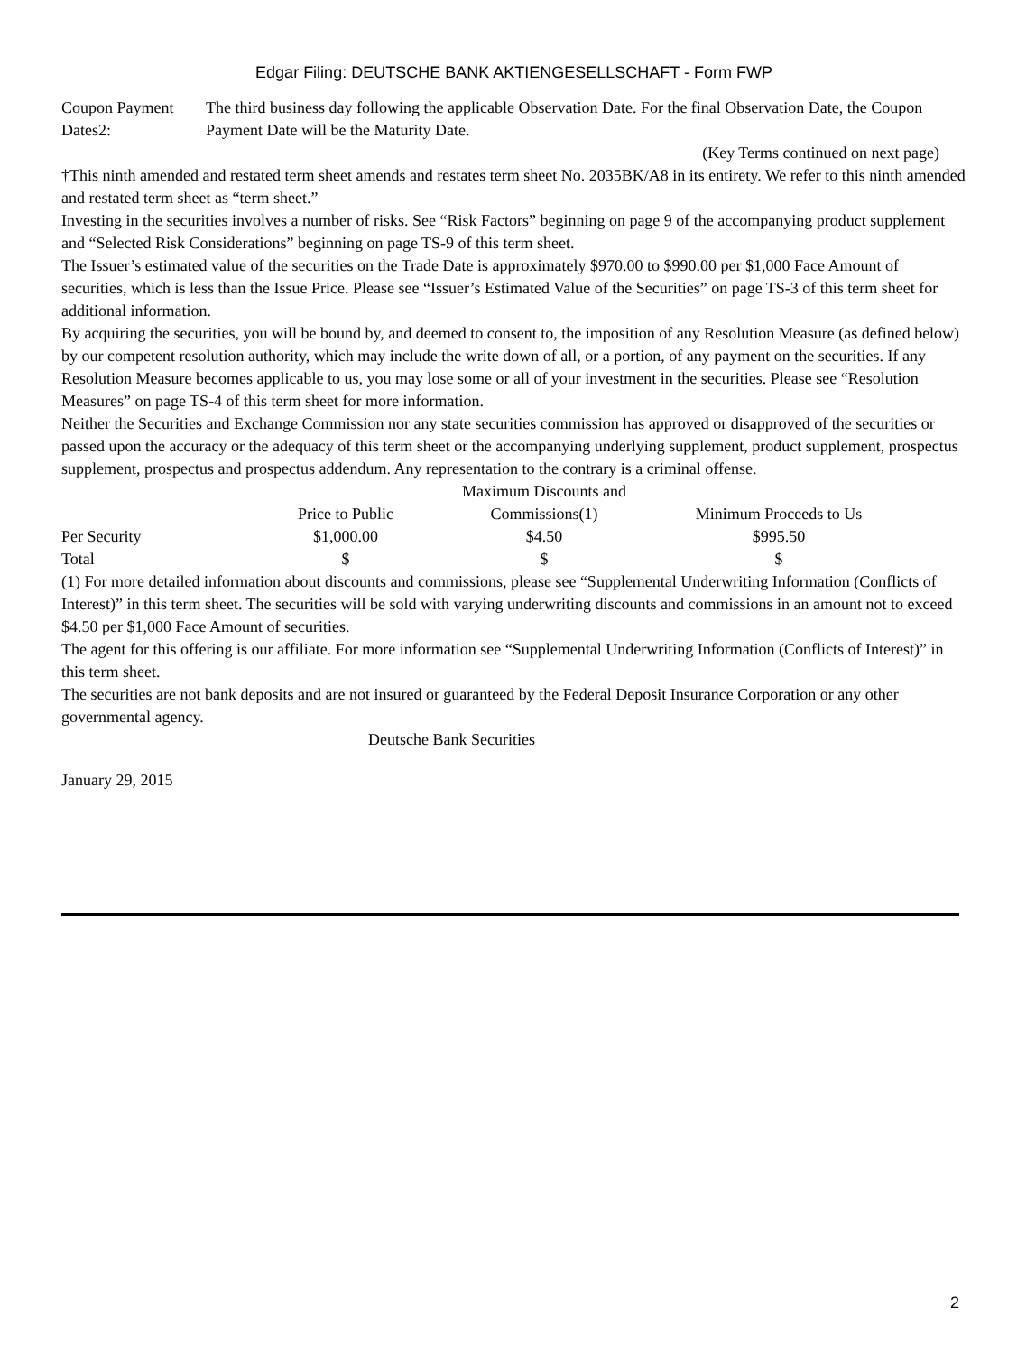Edgar Filing: DEUTSCHE BANK AKTIENGESELLSCHAFT - Form FWP
| Coupon Payment Dates2: | The third business day following the applicable Observation Date. For the final Observation Date, the Coupon Payment Date will be the Maturity Date. |
(Key Terms continued on next page)
†This ninth amended and restated term sheet amends and restates term sheet No. 2035BK/A8 in its entirety. We refer to this ninth amended and restated term sheet as “term sheet.”
Investing in the securities involves a number of risks. See “Risk Factors” beginning on page 9 of the accompanying product supplement and “Selected Risk Considerations” beginning on page TS-9 of this term sheet.
The Issuer’s estimated value of the securities on the Trade Date is approximately $970.00 to $990.00 per $1,000 Face Amount of securities, which is less than the Issue Price. Please see “Issuer’s Estimated Value of the Securities” on page TS-3 of this term sheet for additional information.
By acquiring the securities, you will be bound by, and deemed to consent to, the imposition of any Resolution Measure (as defined below) by our competent resolution authority, which may include the write down of all, or a portion, of any payment on the securities. If any Resolution Measure becomes applicable to us, you may lose some or all of your investment in the securities. Please see “Resolution Measures” on page TS-4 of this term sheet for more information.
Neither the Securities and Exchange Commission nor any state securities commission has approved or disapproved of the securities or passed upon the accuracy or the adequacy of this term sheet or the accompanying underlying supplement, product supplement, prospectus supplement, prospectus and prospectus addendum. Any representation to the contrary is a criminal offense.
| | Price to Public | Maximum Discounts and Commissions(1) | Minimum Proceeds to Us | |
| --- | --- | --- | --- | --- |
| Per Security | $1,000.00 | $4.50 | $995.50 | |
| Total | $ | $ | $ | |
(1) For more detailed information about discounts and commissions, please see “Supplemental Underwriting Information (Conflicts of Interest)” in this term sheet. The securities will be sold with varying underwriting discounts and commissions in an amount not to exceed $4.50 per $1,000 Face Amount of securities.
The agent for this offering is our affiliate. For more information see “Supplemental Underwriting Information (Conflicts of Interest)” in this term sheet.
The securities are not bank deposits and are not insured or guaranteed by the Federal Deposit Insurance Corporation or any other governmental agency.
Deutsche Bank Securities
January 29, 2015
2